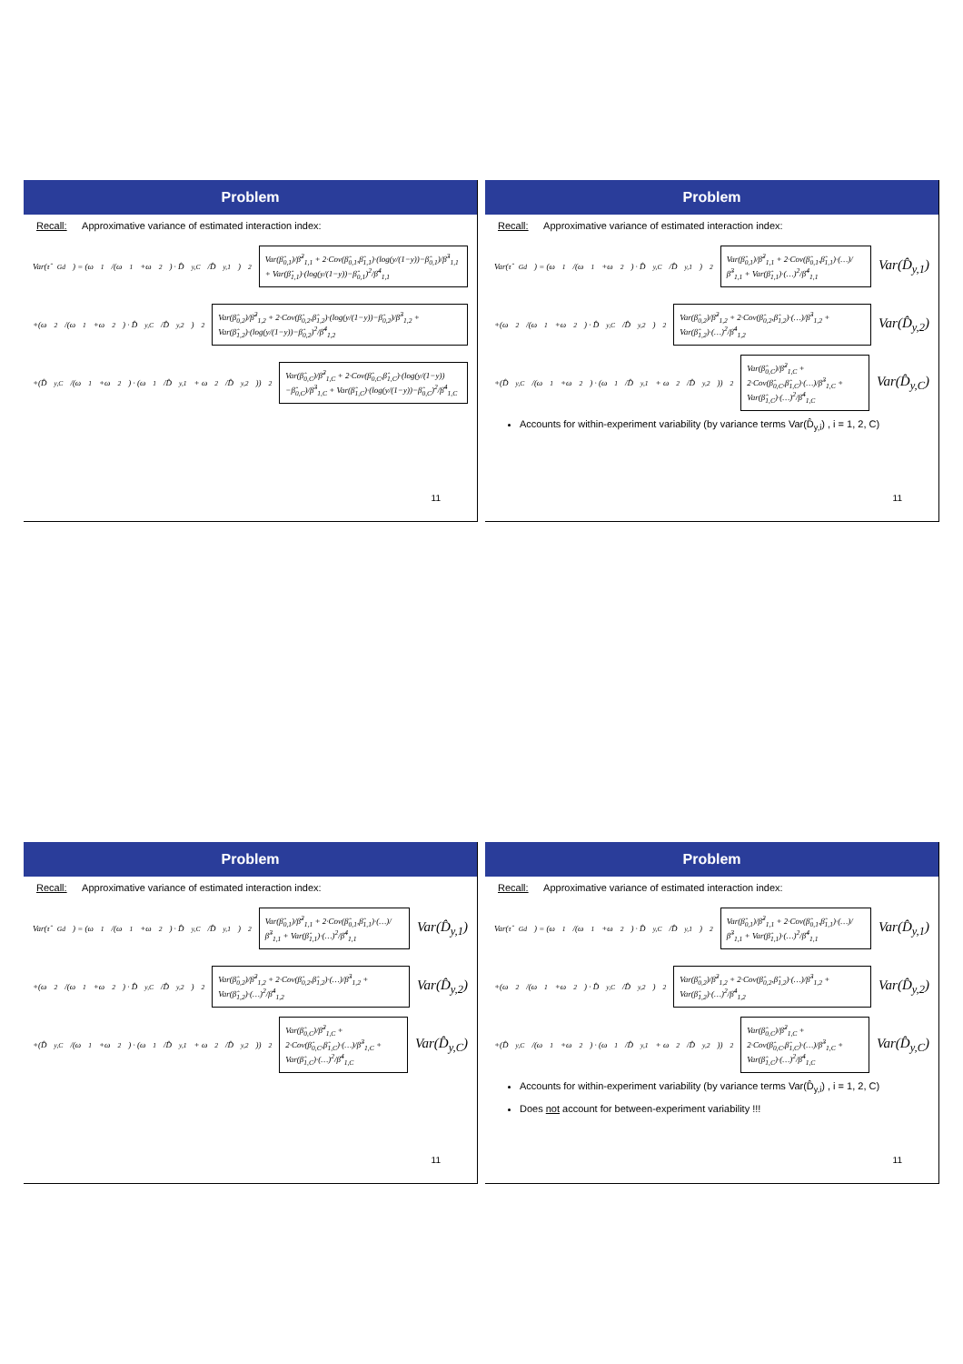Problem
Recall: Approximative variance of estimated interaction index:
Var(τ̂<sub>Gd</sub>) = (ω<sub>1</sub>/(ω<sub>1</sub>+ω<sub>2</sub>) · D̂<sub>y,C</sub>/D̂<sub>y,1</sub>)<sup>2</sup> Var(β̂<sub>0,1</sub>)/β̂<sup>2</sup><sub>1,1</sub> + 2·Cov(β̂<sub>0,1</sub>,β̂<sub>1,1</sub>)·(log(y/(1−y))−β̂<sub>0,1</sub>)/β̂<sup>3</sup><sub>1,1</sub> + Var(β̂<sub>1,1</sub>)·(log(y/(1−y))−β̂<sub>0,1</sub>)<sup>2</sup>/β̂<sup>4</sup><sub>1,1</sub>
+(ω<sub>2</sub>/(ω<sub>1</sub>+ω<sub>2</sub>) · D̂<sub>y,C</sub>/D̂<sub>y,2</sub>)<sup>2</sup> Var(β̂<sub>0,2</sub>)/β̂<sup>2</sup><sub>1,2</sub> + 2·Cov(β̂<sub>0,2</sub>,β̂<sub>1,2</sub>)·(log(y/(1−y))−β̂<sub>0,2</sub>)/β̂<sup>3</sup><sub>1,2</sub> + Var(β̂<sub>1,2</sub>)·(log(y/(1−y))−β̂<sub>0,2</sub>)<sup>2</sup>/β̂<sup>4</sup><sub>1,2</sub>
+(D̂<sub>y,C</sub>/(ω<sub>1</sub>+ω<sub>2</sub>) · (ω<sub>1</sub>/D̂<sub>y,1</sub> + ω<sub>2</sub>/D̂<sub>y,2</sub>))<sup>2</sup> Var(β̂<sub>0,C</sub>)/β̂<sup>2</sup><sub>1,C</sub> + 2·Cov(β̂<sub>0,C</sub>,β̂<sub>1,C</sub>)·(log(y/(1−y))−β̂<sub>0,C</sub>)/β̂<sup>3</sup><sub>1,C</sub> + Var(β̂<sub>1,C</sub>)·(log(y/(1−y))−β̂<sub>0,C</sub>)<sup>2</sup>/β̂<sup>4</sup><sub>1,C</sub>
11
Problem
Recall: Approximative variance of estimated interaction index:
Var(τ̂<sub>Gd</sub>) = (ω<sub>1</sub>/(ω<sub>1</sub>+ω<sub>2</sub>) · D̂<sub>y,C</sub>/D̂<sub>y,1</sub>)<sup>2</sup> Var(β̂<sub>0,1</sub>)/β̂<sup>2</sup><sub>1,1</sub> + 2·Cov(β̂<sub>0,1</sub>,β̂<sub>1,1</sub>)·(…)/β̂<sup>3</sup><sub>1,1</sub> + Var(β̂<sub>1,1</sub>)·(…)<sup>2</sup>/β̂<sup>4</sup><sub>1,1</sub> Var(D̂<sub>y,1</sub>)
+(ω<sub>2</sub>/(ω<sub>1</sub>+ω<sub>2</sub>) · D̂<sub>y,C</sub>/D̂<sub>y,2</sub>)<sup>2</sup> Var(β̂<sub>0,2</sub>)/β̂<sup>2</sup><sub>1,2</sub> + 2·Cov(β̂<sub>0,2</sub>,β̂<sub>1,2</sub>)·(…)/β̂<sup>3</sup><sub>1,2</sub> + Var(β̂<sub>1,2</sub>)·(…)<sup>2</sup>/β̂<sup>4</sup><sub>1,2</sub> Var(D̂<sub>y,2</sub>)
+(D̂<sub>y,C</sub>/(ω<sub>1</sub>+ω<sub>2</sub>) · (ω<sub>1</sub>/D̂<sub>y,1</sub> + ω<sub>2</sub>/D̂<sub>y,2</sub>))<sup>2</sup> Var(β̂<sub>0,C</sub>)/β̂<sup>2</sup><sub>1,C</sub> + 2·Cov(β̂<sub>0,C</sub>,β̂<sub>1,C</sub>)·(…)/β̂<sup>3</sup><sub>1,C</sub> + Var(β̂<sub>1,C</sub>)·(…)<sup>2</sup>/β̂<sup>4</sup><sub>1,C</sub> Var(D̂<sub>y,C</sub>)
Accounts for within-experiment variability (by variance terms Var(D̂<sub>y,i</sub>) , i = 1, 2, C)
11
Problem
Recall: Approximative variance of estimated interaction index:
Var(τ̂<sub>Gd</sub>) = (ω<sub>1</sub>/(ω<sub>1</sub>+ω<sub>2</sub>) · D̂<sub>y,C</sub>/D̂<sub>y,1</sub>)<sup>2</sup> Var(β̂<sub>0,1</sub>)/β̂<sup>2</sup><sub>1,1</sub> + 2·Cov(β̂<sub>0,1</sub>,β̂<sub>1,1</sub>)·(…)/β̂<sup>3</sup><sub>1,1</sub> + Var(β̂<sub>1,1</sub>)·(…)<sup>2</sup>/β̂<sup>4</sup><sub>1,1</sub> Var(D̂<sub>y,1</sub>)
+(ω<sub>2</sub>/(ω<sub>1</sub>+ω<sub>2</sub>) · D̂<sub>y,C</sub>/D̂<sub>y,2</sub>)<sup>2</sup> Var(β̂<sub>0,2</sub>)/β̂<sup>2</sup><sub>1,2</sub> + 2·Cov(β̂<sub>0,2</sub>,β̂<sub>1,2</sub>)·(…)/β̂<sup>3</sup><sub>1,2</sub> + Var(β̂<sub>1,2</sub>)·(…)<sup>2</sup>/β̂<sup>4</sup><sub>1,2</sub> Var(D̂<sub>y,2</sub>)
+(D̂<sub>y,C</sub>/(ω<sub>1</sub>+ω<sub>2</sub>) · (ω<sub>1</sub>/D̂<sub>y,1</sub> + ω<sub>2</sub>/D̂<sub>y,2</sub>))<sup>2</sup> Var(β̂<sub>0,C</sub>)/β̂<sup>2</sup><sub>1,C</sub> + 2·Cov(β̂<sub>0,C</sub>,β̂<sub>1,C</sub>)·(…)/β̂<sup>3</sup><sub>1,C</sub> + Var(β̂<sub>1,C</sub>)·(…)<sup>2</sup>/β̂<sup>4</sup><sub>1,C</sub> Var(D̂<sub>y,C</sub>)
11
Problem
Recall: Approximative variance of estimated interaction index:
Var(τ̂<sub>Gd</sub>) = (ω<sub>1</sub>/(ω<sub>1</sub>+ω<sub>2</sub>) · D̂<sub>y,C</sub>/D̂<sub>y,1</sub>)<sup>2</sup> Var(β̂<sub>0,1</sub>)/β̂<sup>2</sup><sub>1,1</sub> + 2·Cov(β̂<sub>0,1</sub>,β̂<sub>1,1</sub>)·(…)/β̂<sup>3</sup><sub>1,1</sub> + Var(β̂<sub>1,1</sub>)·(…)<sup>2</sup>/β̂<sup>4</sup><sub>1,1</sub> Var(D̂<sub>y,1</sub>)
+(ω<sub>2</sub>/(ω<sub>1</sub>+ω<sub>2</sub>) · D̂<sub>y,C</sub>/D̂<sub>y,2</sub>)<sup>2</sup> Var(β̂<sub>0,2</sub>)/β̂<sup>2</sup><sub>1,2</sub> + 2·Cov(β̂<sub>0,2</sub>,β̂<sub>1,2</sub>)·(…)/β̂<sup>3</sup><sub>1,2</sub> + Var(β̂<sub>1,2</sub>)·(…)<sup>2</sup>/β̂<sup>4</sup><sub>1,2</sub> Var(D̂<sub>y,2</sub>)
+(D̂<sub>y,C</sub>/(ω<sub>1</sub>+ω<sub>2</sub>) · (ω<sub>1</sub>/D̂<sub>y,1</sub> + ω<sub>2</sub>/D̂<sub>y,2</sub>))<sup>2</sup> Var(β̂<sub>0,C</sub>)/β̂<sup>2</sup><sub>1,C</sub> + 2·Cov(β̂<sub>0,C</sub>,β̂<sub>1,C</sub>)·(…)/β̂<sup>3</sup><sub>1,C</sub> + Var(β̂<sub>1,C</sub>)·(…)<sup>2</sup>/β̂<sup>4</sup><sub>1,C</sub> Var(D̂<sub>y,C</sub>)
Accounts for within-experiment variability (by variance terms Var(D̂<sub>y,i</sub>) , i = 1, 2, C)
Does not account for between-experiment variability !!!
11